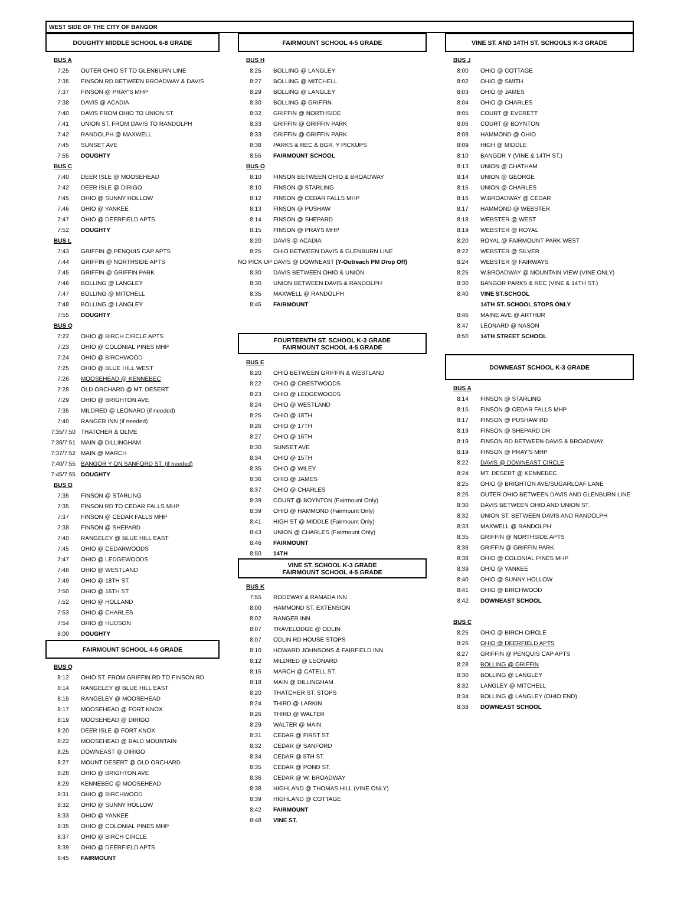WEST SIDE OF THE CITY OF BANGOR
DOUGHTY MIDDLE SCHOOL 6-8 GRADE
| BUS A | |
| 7:25 | OUTER OHIO ST TO GLENBURN LINE |
| 7:35 | FINSON RD BETWEEN BROADWAY & DAVIS |
| 7:37 | FINSON @ PRAY'S MHP |
| 7:38 | DAVIS @ ACADIA |
| 7:40 | DAVIS FROM OHIO TO UNION ST. |
| 7:41 | UNION ST. FROM DAVIS TO RANDOLPH |
| 7:42 | RANDOLPH @ MAXWELL |
| 7:45 | SUNSET AVE |
| 7:55 | DOUGHTY |
| BUS C | |
| 7:40 | DEER ISLE @ MOOSEHEAD |
| 7:42 | DEER ISLE @ DIRIGO |
| 7:45 | OHIO @ SUNNY HOLLOW |
| 7:46 | OHIO @ YANKEE |
| 7:47 | OHIO @ DEERFIELD APTS |
| 7:52 | DOUGHTY |
| BUS L | |
| 7:43 | GRIFFIN @ PENQUIS CAP APTS |
| 7:44 | GRIFFIN @ NORTHSIDE APTS |
| 7:45 | GRIFFIN @ GRIFFIN PARK |
| 7:46 | BOLLING @ LANGLEY |
| 7:47 | BOLLING @ MITCHELL |
| 7:48 | BOLLING @ LANGLEY |
| 7:55 | DOUGHTY |
| BUS Q | |
| 7:22 | OHIO @ BIRCH CIRCLE APTS |
| 7:23 | OHIO @ COLONIAL PINES MHP |
| 7:24 | OHIO @ BIRCHWOOD |
| 7:25 | OHIO @ BLUE HILL WEST |
| 7:26 | MOOSEHEAD @ KENNEBEC |
| 7:28 | OLD ORCHARD @ MT. DESERT |
| 7:29 | OHIO @ BRIGHTON AVE |
| 7:35 | MILDRED @ LEONARD (if needed) |
| 7:40 | RANGER INN (if needed) |
| 7:35/7:50 | THATCHER & OLIVE |
| 7:36/7:51 | MAIN @ DILLINGHAM |
| 7:37/7:52 | MAIN @ MARCH |
| 7:40/7:55 | BANGOR Y ON SANFORD ST. (if needed) |
| 7:45/7:55 | DOUGHTY |
| BUS O | |
| 7:35 | FINSON @ STARLING |
| 7:35 | FINSON RD TO CEDAR FALLS MHP |
| 7:37 | FINSON @ CEDAR FALLS MHP |
| 7:38 | FINSON @ SHEPARD |
| 7:40 | RANGELEY @ BLUE HILL EAST |
| 7:45 | OHIO @ CEDARWOODS |
| 7:47 | OHIO @ LEDGEWOODS |
| 7:48 | OHIO @ WESTLAND |
| 7:49 | OHIO @ 18TH ST. |
| 7:50 | OHIO @ 16TH ST. |
| 7:52 | OHIO @ HOLLAND |
| 7:53 | OHIO @ CHARLES |
| 7:54 | OHIO @ HUDSON |
| 8:00 | DOUGHTY |
FAIRMOUNT SCHOOL 4-5 GRADE
| BUS Q | |
| 8:12 | OHIO ST. FROM GRIFFIN RD TO FINSON RD |
| 8:14 | RANGELEY @ BLUE HILL EAST |
| 8:15 | RANGELEY @ MOOSEHEAD |
| 8:17 | MOOSEHEAD @ FORT KNOX |
| 8:19 | MOOSEHEAD @ DIRIGO |
| 8:20 | DEER ISLE @ FORT KNOX |
| 8:22 | MOOSEHEAD @ BALD MOUNTAIN |
| 8:25 | DOWNEAST @ DIRIGO |
| 8:27 | MOUNT DESERT @ OLD ORCHARD |
| 8:28 | OHIO @ BRIGHTON AVE |
| 8:29 | KENNEBEC @ MOOSEHEAD |
| 8:31 | OHIO @ BIRCHWOOD |
| 8:32 | OHIO @ SUNNY HOLLOW |
| 8:33 | OHIO @ YANKEE |
| 8:35 | OHIO @ COLONIAL PINES MHP |
| 8:37 | OHIO @ BIRCH CIRCLE |
| 8:39 | OHIO @ DEERFIELD APTS |
| 8:45 | FAIRMOUNT |
FAIRMOUNT SCHOOL 4-5 GRADE
| BUS H | |
| 8:25 | BOLLING @ LANGLEY |
| 8:27 | BOLLING @ MITCHELL |
| 8:29 | BOLLING @ LANGLEY |
| 8:30 | BOLLING @ GRIFFIN |
| 8:32 | GRIFFIN @ NORTHSIDE |
| 8:33 | GRIFFIN @ GRIFFIN PARK |
| 8:33 | GRIFFIN @ GRIFFIN PARK |
| 8:38 | PARKS & REC & BGR. Y PICKUPS |
| 8:55 | FAIRMOUNT SCHOOL |
| BUS O | |
| 8:10 | FINSON BETWEEN OHIO & BROADWAY |
| 8:10 | FINSON @ STARLING |
| 8:12 | FINSON @ CEDAR FALLS MHP |
| 8:13 | FINSON @ PUSHAW |
| 8:14 | FINSON @ SHEPARD |
| 8:15 | FINSON @ PRAYS MHP |
| 8:20 | DAVIS @ ACADIA |
| 8:25 | OHIO BETWEEN DAVIS & GLENBURN LINE |
| NO PICK UP DAVIS @ DOWNEAST (Y-Outreach PM Drop Off) | |
| 8:30 | DAVIS BETWEEN OHIO & UNION |
| 8:30 | UNION BETWEEN DAVIS & RANDOLPH |
| 8:35 | MAXWELL @ RANDOLPH |
| 8:45 | FAIRMOUNT |
FOURTEENTH ST. SCHOOL K-3 GRADE
FAIRMOUNT SCHOOL 4-5 GRADE
| BUS E | |
| 8:20 | OHIO BETWEEN GRIFFIN & WESTLAND |
| 8:22 | OHIO @ CRESTWOODS |
| 8:23 | OHIO @ LEDGEWOODS |
| 8:24 | OHIO @ WESTLAND |
| 8:25 | OHIO @ 18TH |
| 8:26 | OHIO @ 17TH |
| 8:27 | OHIO @ 16TH |
| 8:30 | SUNSET AVE |
| 8:34 | OHIO @ 15TH |
| 8:35 | OHIO @ WILEY |
| 8:36 | OHIO @ JAMES |
| 8:37 | OHIO @ CHARLES |
| 8:39 | COURT @ BOYNTON (Fairmount Only) |
| 8:39 | OHIO @ HAMMOND (Fairmount Only) |
| 8:41 | HIGH ST @ MIDDLE (Fairmount Only) |
| 8:43 | UNION @ CHARLES (Fairmount Only) |
| 8:46 | FAIRMOUNT |
| 8:50 | 14TH |
VINE ST. SCHOOL K-3 GRADE
FAIRMOUNT SCHOOL 4-5 GRADE
| BUS K | |
| 7:55 | RODEWAY & RAMADA INN |
| 8:00 | HAMMOND ST. EXTENSION |
| 8:02 | RANGER INN |
| 8:07 | TRAVELODGE @ ODLIN |
| 8:07 | ODLIN RD HOUSE STOPS |
| 8:10 | HOWARD JOHNSONS & FAIRFIELD INN |
| 8:12 | MILDRED @ LEONARD |
| 8:15 | MARCH @ CATELL ST. |
| 8:18 | MAIN @ DILLINGHAM |
| 8:20 | THATCHER ST. STOPS |
| 8:24 | THIRD @ LARKIN |
| 8:26 | THIRD @ WALTER |
| 8:29 | WALTER @ MAIN |
| 8:31 | CEDAR @ FIRST ST. |
| 8:32 | CEDAR @ SANFORD |
| 8:34 | CEDAR @ 5TH ST. |
| 8:35 | CEDAR @ POND ST. |
| 8:36 | CEDAR @ W. BROADWAY |
| 8:38 | HIGHLAND @ THOMAS HILL (VINE ONLY) |
| 8:39 | HIGHLAND @ COTTAGE |
| 8:42 | FAIRMOUNT |
| 8:48 | VINE ST. |
VINE ST. AND 14TH ST. SCHOOLS K-3 GRADE
| BUS J | |
| 8:00 | OHIO @ COTTAGE |
| 8:02 | OHIO @ SMITH |
| 8:03 | OHIO @ JAMES |
| 8:04 | OHIO @ CHARLES |
| 8:05 | COURT @ EVERETT |
| 8:06 | COURT @ BOYNTON |
| 8:08 | HAMMOND @ OHIO |
| 8:09 | HIGH @ MIDDLE |
| 8:10 | BANGOR Y (VINE & 14TH ST.) |
| 8:13 | UNION @ CHATHAM |
| 8:14 | UNION @ GEORGE |
| 8:15 | UNION @ CHARLES |
| 8:16 | W.BROADWAY @ CEDAR |
| 8:17 | HAMMOND @ WEBSTER |
| 8:18 | WEBSTER @ WEST |
| 8:19 | WEBSTER @ ROYAL |
| 8:20 | ROYAL @ FAIRMOUNT PARK WEST |
| 8:22 | WEBSTER @ SILVER |
| 8:24 | WEBSTER @ FAIRWAYS |
| 8:25 | W.BROADWAY @ MOUNTAIN VIEW (VINE ONLY) |
| 8:30 | BANGOR PARKS & REC (VINE & 14TH ST.) |
| 8:40 | VINE ST.SCHOOL |
| | 14TH ST. SCHOOL STOPS ONLY |
| 8:46 | MAINE AVE @ ARTHUR |
| 8:47 | LEONARD @ NASON |
| 8:50 | 14TH STREET SCHOOL |
DOWNEAST SCHOOL K-3 GRADE
| BUS A | |
| 8:14 | FINSON @ STARLING |
| 8:15 | FINSON @ CEDAR FALLS MHP |
| 8:17 | FINSON @ PUSHAW RD |
| 8:19 | FINSON @ SHEPARD DR |
| 8:19 | FINSON RD BETWEEN DAVIS & BROADWAY |
| 8:19 | FINSON @ PRAY'S MHP |
| 8:22 | DAVIS @ DOWNEAST CIRCLE |
| 8:24 | MT. DESERT @ KENNEBEC |
| 8:25 | OHIO @ BRIGHTON AVE/SUGARLOAF LANE |
| 8:26 | OUTER OHIO BETWEEN DAVIS AND GLENBURN LINE |
| 8:30 | DAVIS BETWEEN OHIO AND UNION ST. |
| 8:32 | UNION ST. BETWEEN DAVIS AND RANDOLPH |
| 8:33 | MAXWELL @ RANDOLPH |
| 8:35 | GRIFFIN @ NORTHSIDE APTS |
| 8:36 | GRIFFIN @ GRIFFIN PARK |
| 8:38 | OHIO @ COLONIAL PINES MHP |
| 8:39 | OHIO @ YANKEE |
| 8:40 | OHIO @ SUNNY HOLLOW |
| 8:41 | OHIO @ BIRCHWOOD |
| 8:42 | DOWNEAST SCHOOL |
| BUS C | |
| 8:25 | OHIO @ BIRCH CIRCLE |
| 8:26 | OHIO @ DEERFIELD APTS |
| 8:27 | GRIFFIN @ PENQUIS CAP APTS |
| 8:28 | BOLLING @ GRIFFIN |
| 8:30 | BOLLING @ LANGLEY |
| 8:32 | LANGLEY @ MITCHELL |
| 8:34 | BOLLING @ LANGLEY (OHIO END) |
| 8:38 | DOWNEAST SCHOOL |